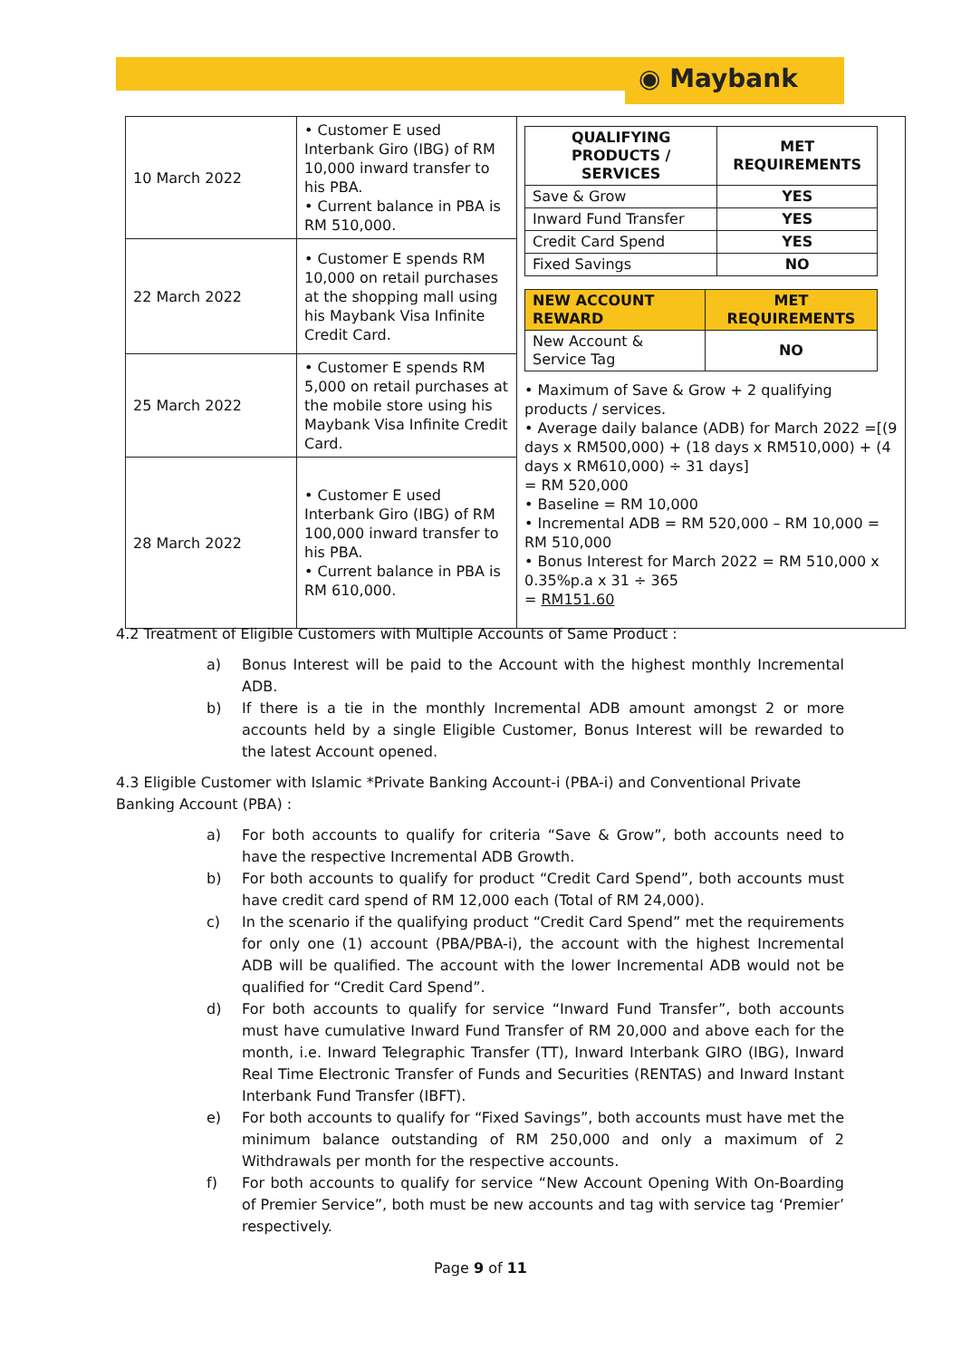◉ Maybank
| 10 March 2022 | • Customer E used Interbank Giro (IBG) of RM 10,000 inward transfer to his PBA. • Current balance in PBA is RM 510,000. | / QUALIFYING PRODUCTS / SERVICES / MET REQUIREMENTS / / Save & Grow / YES / / Inward Fund Transfer / YES / / Credit Card Spend / YES / / Fixed Savings / NO / / NEW ACCOUNT REWARD / MET REQUIREMENTS / / New Account & Service Tag / NO / • Maximum of Save & Grow + 2 qualifying products / services. • Average daily balance (ADB) for March 2022 =[(9 days x RM500,000) + (18 days x RM510,000) + (4 days x RM610,000) ÷ 31 days] = RM 520,000 • Baseline = RM 10,000 • Incremental ADB = RM 520,000 – RM 10,000 = RM 510,000 • Bonus Interest for March 2022 = RM 510,000 x 0.35%p.a x 31 ÷ 365 = RM151.60 |
| 22 March 2022 | • Customer E spends RM 10,000 on retail purchases at the shopping mall using his Maybank Visa Infinite Credit Card. | |
| 25 March 2022 | • Customer E spends RM 5,000 on retail purchases at the mobile store using his Maybank Visa Infinite Credit Card. | |
| 28 March 2022 | • Customer E used Interbank Giro (IBG) of RM 100,000 inward transfer to his PBA. • Current balance in PBA is RM 610,000. | |
4.2 Treatment of Eligible Customers with Multiple Accounts of Same Product :
a) Bonus Interest will be paid to the Account with the highest monthly Incremental ADB.
b) If there is a tie in the monthly Incremental ADB amount amongst 2 or more accounts held by a single Eligible Customer, Bonus Interest will be rewarded to the latest Account opened.
4.3 Eligible Customer with Islamic *Private Banking Account-i (PBA-i) and Conventional Private Banking Account (PBA) :
a) For both accounts to qualify for criteria “Save & Grow”, both accounts need to have the respective Incremental ADB Growth.
b) For both accounts to qualify for product “Credit Card Spend”, both accounts must have credit card spend of RM 12,000 each (Total of RM 24,000).
c) In the scenario if the qualifying product “Credit Card Spend” met the requirements for only one (1) account (PBA/PBA-i), the account with the highest Incremental ADB will be qualified. The account with the lower Incremental ADB would not be qualified for “Credit Card Spend”.
d) For both accounts to qualify for service “Inward Fund Transfer”, both accounts must have cumulative Inward Fund Transfer of RM 20,000 and above each for the month, i.e. Inward Telegraphic Transfer (TT), Inward Interbank GIRO (IBG), Inward Real Time Electronic Transfer of Funds and Securities (RENTAS) and Inward Instant Interbank Fund Transfer (IBFT).
e) For both accounts to qualify for “Fixed Savings”, both accounts must have met the minimum balance outstanding of RM 250,000 and only a maximum of 2 Withdrawals per month for the respective accounts.
f) For both accounts to qualify for service “New Account Opening With On-Boarding of Premier Service”, both must be new accounts and tag with service tag ‘Premier’ respectively.
Page 9 of 11